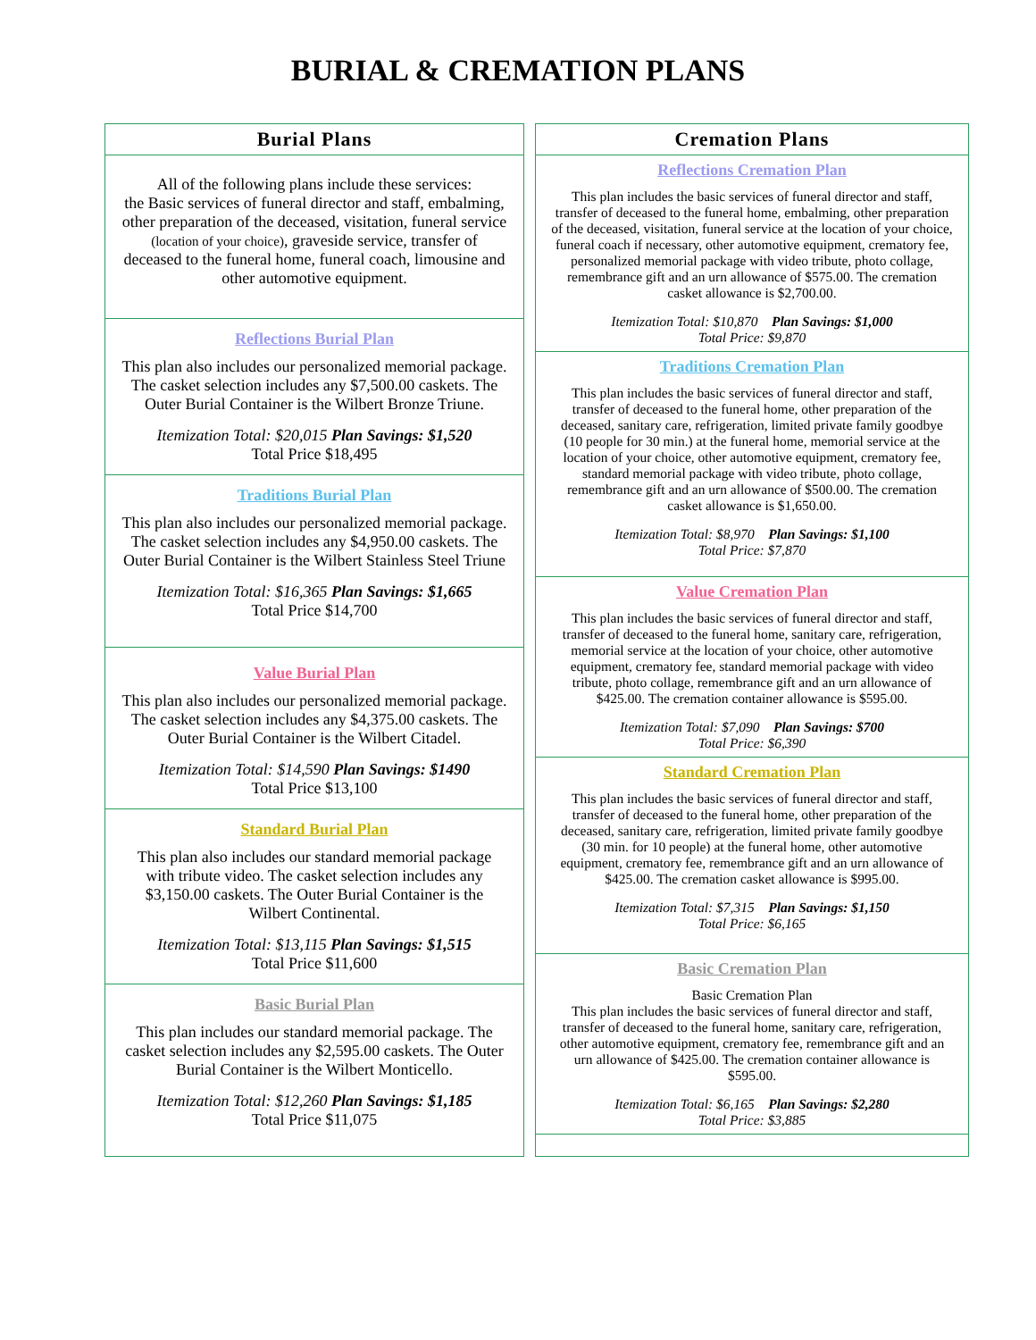BURIAL & CREMATION PLANS
Burial Plans
All of the following plans include these services:
the Basic services of funeral director and staff, embalming, other preparation of the deceased, visitation, funeral service (location of your choice), graveside service, transfer of deceased to the funeral home, funeral coach, limousine and other automotive equipment.
Reflections Burial Plan
This plan also includes our personalized memorial package. The casket selection includes any $7,500.00 caskets. The Outer Burial Container is the Wilbert Bronze Triune.
Itemization Total: $20,015 Plan Savings: $1,520
Total Price $18,495
Traditions Burial Plan
This plan also includes our personalized memorial package. The casket selection includes any $4,950.00 caskets. The Outer Burial Container is the Wilbert Stainless Steel Triune
Itemization Total: $16,365 Plan Savings: $1,665
Total Price $14,700
Value Burial Plan
This plan also includes our personalized memorial package. The casket selection includes any $4,375.00 caskets. The Outer Burial Container is the Wilbert Citadel.
Itemization Total: $14,590 Plan Savings: $1490
Total Price $13,100
Standard Burial Plan
This plan also includes our standard memorial package with tribute video. The casket selection includes any $3,150.00 caskets. The Outer Burial Container is the Wilbert Continental.
Itemization Total: $13,115 Plan Savings: $1,515
Total Price $11,600
Basic Burial Plan
This plan includes our standard memorial package. The casket selection includes any $2,595.00 caskets. The Outer Burial Container is the Wilbert Monticello.
Itemization Total: $12,260 Plan Savings: $1,185
Total Price $11,075
Cremation Plans
Reflections Cremation Plan
This plan includes the basic services of funeral director and staff, transfer of deceased to the funeral home, embalming, other preparation of the deceased, visitation, funeral service at the location of your choice, funeral coach if necessary, other automotive equipment, crematory fee, personalized memorial package with video tribute, photo collage, remembrance gift and an urn allowance of $575.00. The cremation casket allowance is $2,700.00.
Itemization Total: $10,870 Plan Savings: $1,000
Total Price: $9,870
Traditions Cremation Plan
This plan includes the basic services of funeral director and staff, transfer of deceased to the funeral home, other preparation of the deceased, sanitary care, refrigeration, limited private family goodbye (10 people for 30 min.) at the funeral home, memorial service at the location of your choice, other automotive equipment, crematory fee, standard memorial package with video tribute, photo collage, remembrance gift and an urn allowance of $500.00. The cremation casket allowance is $1,650.00.
Itemization Total: $8,970 Plan Savings: $1,100
Total Price: $7,870
Value Cremation Plan
This plan includes the basic services of funeral director and staff, transfer of deceased to the funeral home, sanitary care, refrigeration, memorial service at the location of your choice, other automotive equipment, crematory fee, standard memorial package with video tribute, photo collage, remembrance gift and an urn allowance of $425.00. The cremation container allowance is $595.00.
Itemization Total: $7,090 Plan Savings: $700
Total Price: $6,390
Standard Cremation Plan
This plan includes the basic services of funeral director and staff, transfer of deceased to the funeral home, other preparation of the deceased, sanitary care, refrigeration, limited private family goodbye (30 min. for 10 people) at the funeral home, other automotive equipment, crematory fee, remembrance gift and an urn allowance of $425.00. The cremation casket allowance is $995.00.
Itemization Total: $7,315 Plan Savings: $1,150
Total Price: $6,165
Basic Cremation Plan
Basic Cremation Plan
This plan includes the basic services of funeral director and staff, transfer of deceased to the funeral home, sanitary care, refrigeration, other automotive equipment, crematory fee, remembrance gift and an urn allowance of $425.00. The cremation container allowance is $595.00.
Itemization Total: $6,165 Plan Savings: $2,280
Total Price: $3,885